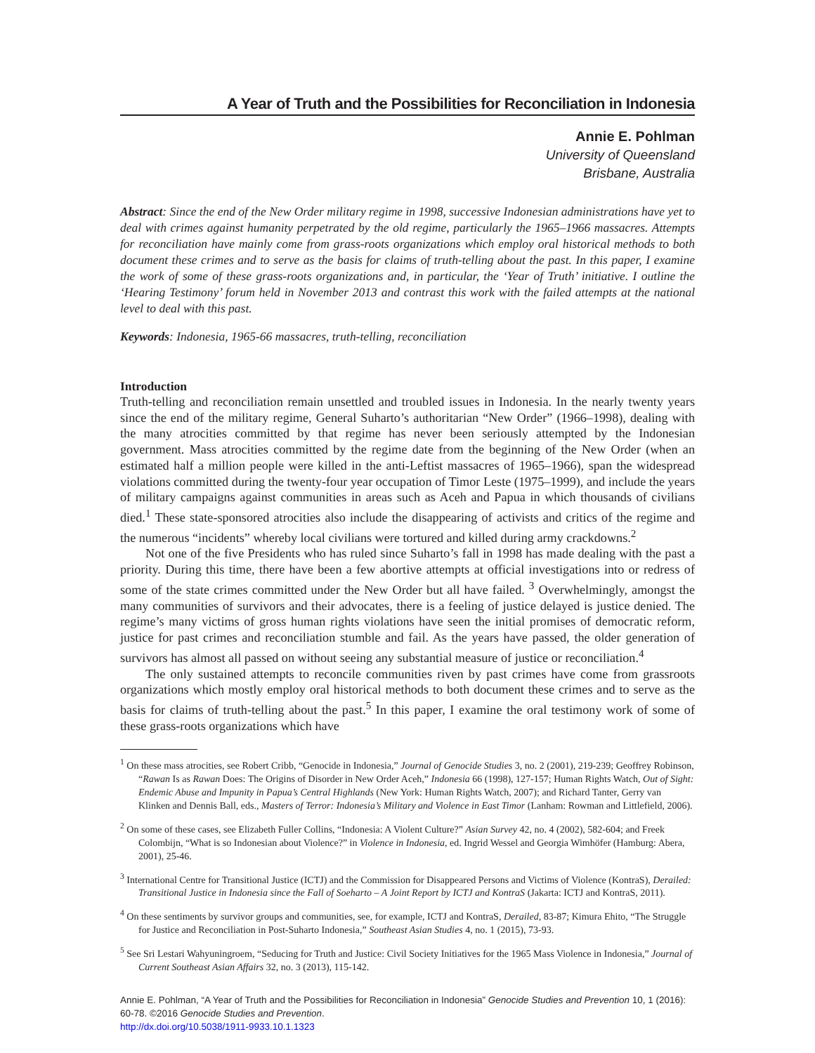A Year of Truth and the Possibilities for Reconciliation in Indonesia
Annie E. Pohlman
University of Queensland
Brisbane, Australia
Abstract: Since the end of the New Order military regime in 1998, successive Indonesian administrations have yet to deal with crimes against humanity perpetrated by the old regime, particularly the 1965–1966 massacres. Attempts for reconciliation have mainly come from grass-roots organizations which employ oral historical methods to both document these crimes and to serve as the basis for claims of truth-telling about the past. In this paper, I examine the work of some of these grass-roots organizations and, in particular, the ‘Year of Truth’ initiative. I outline the ‘Hearing Testimony’ forum held in November 2013 and contrast this work with the failed attempts at the national level to deal with this past.
Keywords: Indonesia, 1965-66 massacres, truth-telling, reconciliation
Introduction
Truth-telling and reconciliation remain unsettled and troubled issues in Indonesia. In the nearly twenty years since the end of the military regime, General Suharto’s authoritarian “New Order” (1966–1998), dealing with the many atrocities committed by that regime has never been seriously attempted by the Indonesian government. Mass atrocities committed by the regime date from the beginning of the New Order (when an estimated half a million people were killed in the anti-Leftist massacres of 1965–1966), span the widespread violations committed during the twenty-four year occupation of Timor Leste (1975–1999), and include the years of military campaigns against communities in areas such as Aceh and Papua in which thousands of civilians died.<sup>1</sup> These state-sponsored atrocities also include the disappearing of activists and critics of the regime and the numerous “incidents” whereby local civilians were tortured and killed during army crackdowns.<sup>2</sup>
Not one of the five Presidents who has ruled since Suharto’s fall in 1998 has made dealing with the past a priority. During this time, there have been a few abortive attempts at official investigations into or redress of some of the state crimes committed under the New Order but all have failed. <sup>3</sup> Overwhelmingly, amongst the many communities of survivors and their advocates, there is a feeling of justice delayed is justice denied. The regime’s many victims of gross human rights violations have seen the initial promises of democratic reform, justice for past crimes and reconciliation stumble and fail. As the years have passed, the older generation of survivors has almost all passed on without seeing any substantial measure of justice or reconciliation.<sup>4</sup>
The only sustained attempts to reconcile communities riven by past crimes have come from grassroots organizations which mostly employ oral historical methods to both document these crimes and to serve as the basis for claims of truth-telling about the past.<sup>5</sup> In this paper, I examine the oral testimony work of some of these grass-roots organizations which have
<sup>1</sup> On these mass atrocities, see Robert Cribb, “Genocide in Indonesia,” Journal of Genocide Studies 3, no. 2 (2001), 219-239; Geoffrey Robinson, “Rawan Is as Rawan Does: The Origins of Disorder in New Order Aceh,” Indonesia 66 (1998), 127-157; Human Rights Watch, Out of Sight: Endemic Abuse and Impunity in Papua’s Central Highlands (New York: Human Rights Watch, 2007); and Richard Tanter, Gerry van Klinken and Dennis Ball, eds., Masters of Terror: Indonesia’s Military and Violence in East Timor (Lanham: Rowman and Littlefield, 2006).
<sup>2</sup> On some of these cases, see Elizabeth Fuller Collins, “Indonesia: A Violent Culture?” Asian Survey 42, no. 4 (2002), 582-604; and Freek Colombijn, “What is so Indonesian about Violence?” in Violence in Indonesia, ed. Ingrid Wessel and Georgia Wimhöfer (Hamburg: Abera, 2001), 25-46.
<sup>3</sup> International Centre for Transitional Justice (ICTJ) and the Commission for Disappeared Persons and Victims of Violence (KontraS), Derailed: Transitional Justice in Indonesia since the Fall of Soeharto – A Joint Report by ICTJ and KontraS (Jakarta: ICTJ and KontraS, 2011).
<sup>4</sup> On these sentiments by survivor groups and communities, see, for example, ICTJ and KontraS, Derailed, 83-87; Kimura Ehito, “The Struggle for Justice and Reconciliation in Post-Suharto Indonesia,” Southeast Asian Studies 4, no. 1 (2015), 73-93.
<sup>5</sup> See Sri Lestari Wahyuningroem, “Seducing for Truth and Justice: Civil Society Initiatives for the 1965 Mass Violence in Indonesia,” Journal of Current Southeast Asian Affairs 32, no. 3 (2013), 115-142.
Annie E. Pohlman, “A Year of Truth and the Possibilities for Reconciliation in Indonesia” Genocide Studies and Prevention 10, 1 (2016): 60-78. ©2016 Genocide Studies and Prevention.
http://dx.doi.org/10.5038/1911-9933.10.1.1323